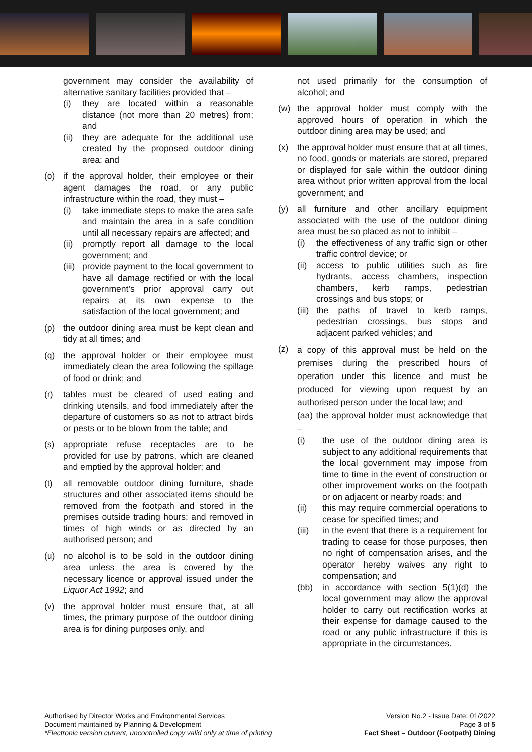government may consider the availability of alternative sanitary facilities provided that –
(i) they are located within a reasonable distance (not more than 20 metres) from; and
(ii) they are adequate for the additional use created by the proposed outdoor dining area; and
(o) if the approval holder, their employee or their agent damages the road, or any public infrastructure within the road, they must –
(i) take immediate steps to make the area safe and maintain the area in a safe condition until all necessary repairs are affected; and
(ii) promptly report all damage to the local government; and
(iii) provide payment to the local government to have all damage rectified or with the local government’s prior approval carry out repairs at its own expense to the satisfaction of the local government; and
(p) the outdoor dining area must be kept clean and tidy at all times; and
(q) the approval holder or their employee must immediately clean the area following the spillage of food or drink; and
(r) tables must be cleared of used eating and drinking utensils, and food immediately after the departure of customers so as not to attract birds or pests or to be blown from the table; and
(s) appropriate refuse receptacles are to be provided for use by patrons, which are cleaned and emptied by the approval holder; and
(t) all removable outdoor dining furniture, shade structures and other associated items should be removed from the footpath and stored in the premises outside trading hours; and removed in times of high winds or as directed by an authorised person; and
(u) no alcohol is to be sold in the outdoor dining area unless the area is covered by the necessary licence or approval issued under the Liquor Act 1992; and
(v) the approval holder must ensure that, at all times, the primary purpose of the outdoor dining area is for dining purposes only, and
not used primarily for the consumption of alcohol; and
(w) the approval holder must comply with the approved hours of operation in which the outdoor dining area may be used; and
(x) the approval holder must ensure that at all times, no food, goods or materials are stored, prepared or displayed for sale within the outdoor dining area without prior written approval from the local government; and
(y) all furniture and other ancillary equipment associated with the use of the outdoor dining area must be so placed as not to inhibit –
(i) the effectiveness of any traffic sign or other traffic control device; or
(ii) access to public utilities such as fire hydrants, access chambers, inspection chambers, kerb ramps, pedestrian crossings and bus stops; or
(iii) the paths of travel to kerb ramps, pedestrian crossings, bus stops and adjacent parked vehicles; and
(z)
a copy of this approval must be held on the premises during the prescribed hours of operation under this licence and must be produced for viewing upon request by an authorised person under the local law; and
(aa) the approval holder must acknowledge that –
(i) the use of the outdoor dining area is subject to any additional requirements that the local government may impose from time to time in the event of construction or other improvement works on the footpath or on adjacent or nearby roads; and
(ii) this may require commercial operations to cease for specified times; and
(iii) in the event that there is a requirement for trading to cease for those purposes, then no right of compensation arises, and the operator hereby waives any right to compensation; and
(bb) in accordance with section 5(1)(d) the local government may allow the approval holder to carry out rectification works at their expense for damage caused to the road or any public infrastructure if this is appropriate in the circumstances.
Authorised by Director Works and Environmental Services
Document maintained by Planning & Development
*Electronic version current, uncontrolled copy valid only at time of printing
Version No.2 - Issue Date: 01/2022
Page 3 of 5
Fact Sheet – Outdoor (Footpath) Dining